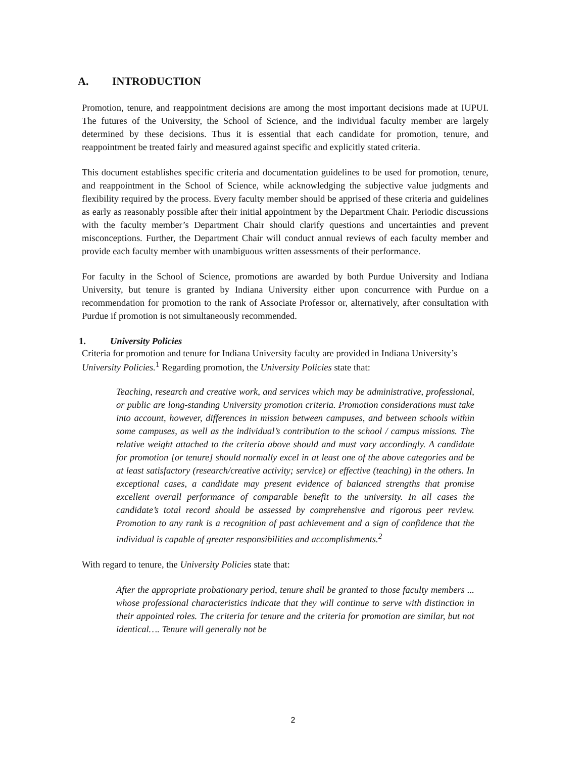A. INTRODUCTION
Promotion, tenure, and reappointment decisions are among the most important decisions made at IUPUI. The futures of the University, the School of Science, and the individual faculty member are largely determined by these decisions. Thus it is essential that each candidate for promotion, tenure, and reappointment be treated fairly and measured against specific and explicitly stated criteria.
This document establishes specific criteria and documentation guidelines to be used for promotion, tenure, and reappointment in the School of Science, while acknowledging the subjective value judgments and flexibility required by the process. Every faculty member should be apprised of these criteria and guidelines as early as reasonably possible after their initial appointment by the Department Chair. Periodic discussions with the faculty member’s Department Chair should clarify questions and uncertainties and prevent misconceptions. Further, the Department Chair will conduct annual reviews of each faculty member and provide each faculty member with unambiguous written assessments of their performance.
For faculty in the School of Science, promotions are awarded by both Purdue University and Indiana University, but tenure is granted by Indiana University either upon concurrence with Purdue on a recommendation for promotion to the rank of Associate Professor or, alternatively, after consultation with Purdue if promotion is not simultaneously recommended.
1. University Policies
Criteria for promotion and tenure for Indiana University faculty are provided in Indiana University’s University Policies.<sup>1</sup> Regarding promotion, the University Policies state that:
Teaching, research and creative work, and services which may be administrative, professional, or public are long-standing University promotion criteria. Promotion considerations must take into account, however, differences in mission between campuses, and between schools within some campuses, as well as the individual’s contribution to the school / campus missions. The relative weight attached to the criteria above should and must vary accordingly. A candidate for promotion [or tenure] should normally excel in at least one of the above categories and be at least satisfactory (research/creative activity; service) or effective (teaching) in the others. In exceptional cases, a candidate may present evidence of balanced strengths that promise excellent overall performance of comparable benefit to the university. In all cases the candidate’s total record should be assessed by comprehensive and rigorous peer review. Promotion to any rank is a recognition of past achievement and a sign of confidence that the individual is capable of greater responsibilities and accomplishments.<sup>2</sup>
With regard to tenure, the University Policies state that:
After the appropriate probationary period, tenure shall be granted to those faculty members ... whose professional characteristics indicate that they will continue to serve with distinction in their appointed roles. The criteria for tenure and the criteria for promotion are similar, but not identical…. Tenure will generally not be
2